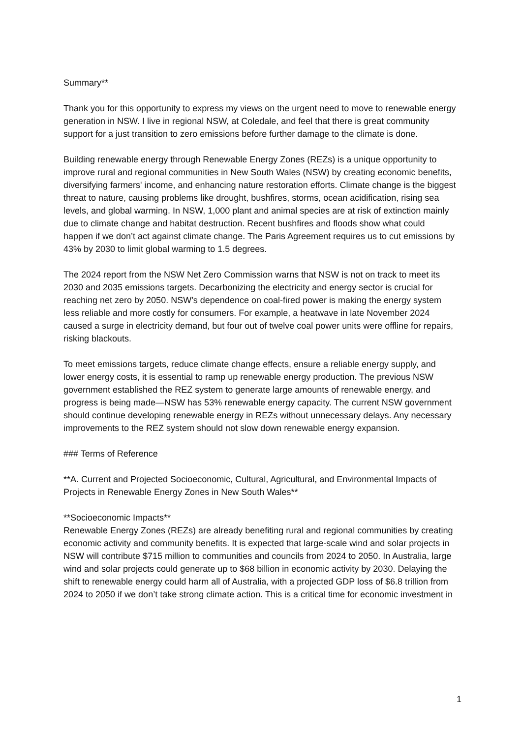Summary**
Thank you for this opportunity to express my views on the urgent need to move to renewable energy generation in NSW. I live in regional NSW, at Coledale, and feel that there is great community support for a just transition to zero emissions before further damage to the climate is done.
Building renewable energy through Renewable Energy Zones (REZs) is a unique opportunity to improve rural and regional communities in New South Wales (NSW) by creating economic benefits, diversifying farmers' income, and enhancing nature restoration efforts. Climate change is the biggest threat to nature, causing problems like drought, bushfires, storms, ocean acidification, rising sea levels, and global warming. In NSW, 1,000 plant and animal species are at risk of extinction mainly due to climate change and habitat destruction. Recent bushfires and floods show what could happen if we don’t act against climate change. The Paris Agreement requires us to cut emissions by 43% by 2030 to limit global warming to 1.5 degrees.
The 2024 report from the NSW Net Zero Commission warns that NSW is not on track to meet its 2030 and 2035 emissions targets. Decarbonizing the electricity and energy sector is crucial for reaching net zero by 2050. NSW’s dependence on coal-fired power is making the energy system less reliable and more costly for consumers. For example, a heatwave in late November 2024 caused a surge in electricity demand, but four out of twelve coal power units were offline for repairs, risking blackouts.
To meet emissions targets, reduce climate change effects, ensure a reliable energy supply, and lower energy costs, it is essential to ramp up renewable energy production. The previous NSW government established the REZ system to generate large amounts of renewable energy, and progress is being made—NSW has 53% renewable energy capacity. The current NSW government should continue developing renewable energy in REZs without unnecessary delays. Any necessary improvements to the REZ system should not slow down renewable energy expansion.
### Terms of Reference
**A. Current and Projected Socioeconomic, Cultural, Agricultural, and Environmental Impacts of Projects in Renewable Energy Zones in New South Wales**
**Socioeconomic Impacts**
Renewable Energy Zones (REZs) are already benefiting rural and regional communities by creating economic activity and community benefits. It is expected that large-scale wind and solar projects in NSW will contribute $715 million to communities and councils from 2024 to 2050. In Australia, large wind and solar projects could generate up to $68 billion in economic activity by 2030. Delaying the shift to renewable energy could harm all of Australia, with a projected GDP loss of $6.8 trillion from 2024 to 2050 if we don’t take strong climate action. This is a critical time for economic investment in
1